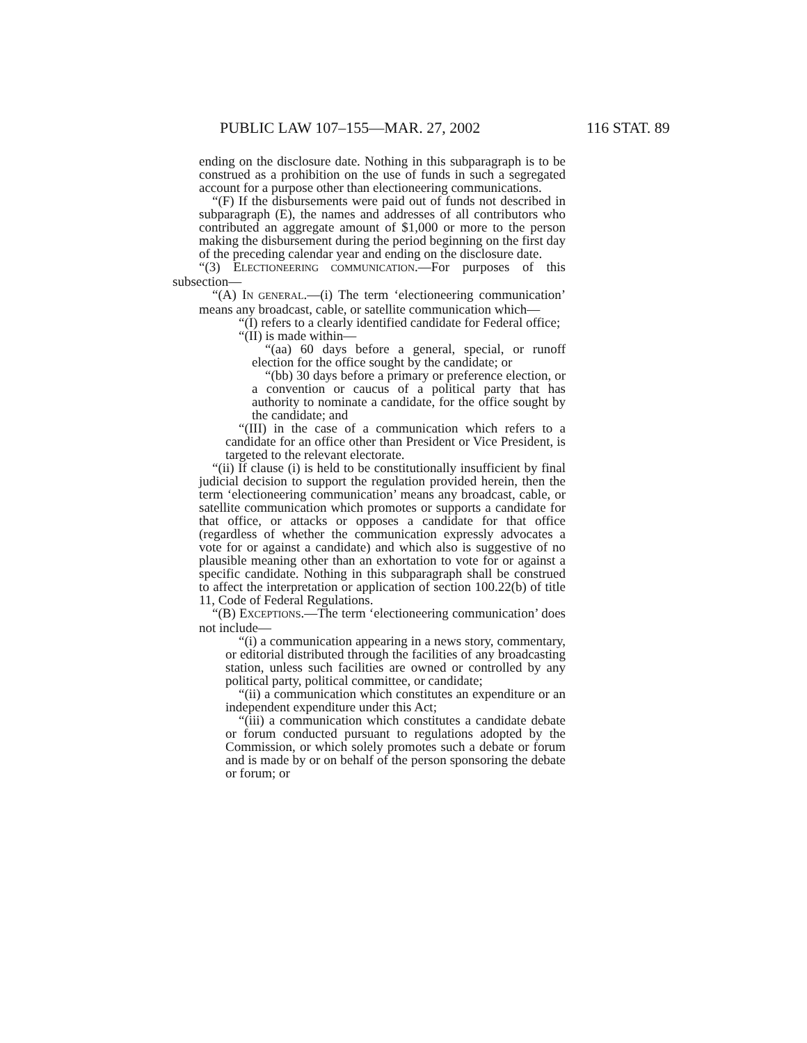PUBLIC LAW 107–155—MAR. 27, 2002 116 STAT. 89
ending on the disclosure date. Nothing in this subparagraph is to be construed as a prohibition on the use of funds in such a segregated account for a purpose other than electioneering communications.
“(F) If the disbursements were paid out of funds not described in subparagraph (E), the names and addresses of all contributors who contributed an aggregate amount of $1,000 or more to the person making the disbursement during the period beginning on the first day of the preceding calendar year and ending on the disclosure date.
“(3) ELECTIONEERING COMMUNICATION.—For purposes of this subsection—
“(A) IN GENERAL.—(i) The term ‘electioneering communication’ means any broadcast, cable, or satellite communication which—
“(I) refers to a clearly identified candidate for Federal office;
“(II) is made within—
“(aa) 60 days before a general, special, or runoff election for the office sought by the candidate; or
“(bb) 30 days before a primary or preference election, or a convention or caucus of a political party that has authority to nominate a candidate, for the office sought by the candidate; and
“(III) in the case of a communication which refers to a candidate for an office other than President or Vice President, is targeted to the relevant electorate.
“(ii) If clause (i) is held to be constitutionally insufficient by final judicial decision to support the regulation provided herein, then the term ‘electioneering communication’ means any broadcast, cable, or satellite communication which promotes or supports a candidate for that office, or attacks or opposes a candidate for that office (regardless of whether the communication expressly advocates a vote for or against a candidate) and which also is suggestive of no plausible meaning other than an exhortation to vote for or against a specific candidate. Nothing in this subparagraph shall be construed to affect the interpretation or application of section 100.22(b) of title 11, Code of Federal Regulations.
“(B) EXCEPTIONS.—The term ‘electioneering communication’ does not include—
“(i) a communication appearing in a news story, commentary, or editorial distributed through the facilities of any broadcasting station, unless such facilities are owned or controlled by any political party, political committee, or candidate;
“(ii) a communication which constitutes an expenditure or an independent expenditure under this Act;
“(iii) a communication which constitutes a candidate debate or forum conducted pursuant to regulations adopted by the Commission, or which solely promotes such a debate or forum and is made by or on behalf of the person sponsoring the debate or forum; or